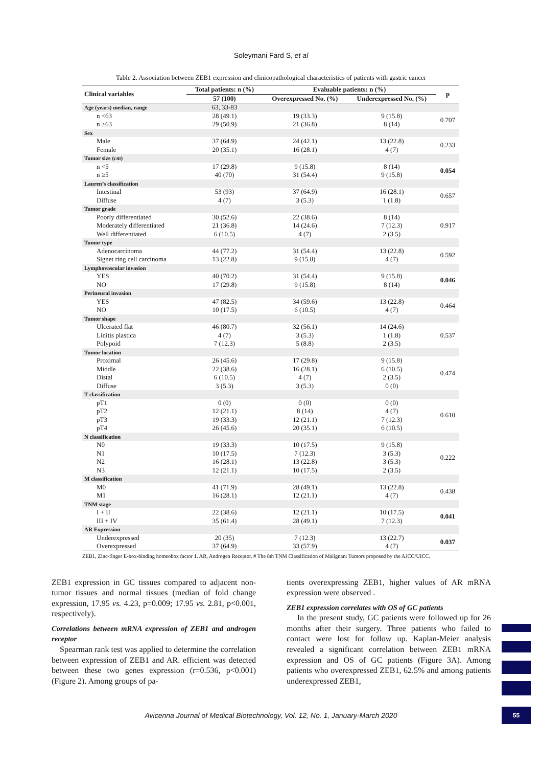Soleymani Fard S, et al
Table 2. Association between ZEB1 expression and clinicopathological characteristics of patients with gastric cancer
| Clinical variables | Total patients: n (%) | Evaluable patients: n (%) | | p |
| --- | --- | --- | --- | --- |
| | 57 (100) | Overexpressed No. (%) | Underexpressed No. (%) | |
| Age (years) median, range | 63, 33-83 | | | |
| n <63 | 28 (49.1) | 19 (33.3) | 9 (15.8) | 0.707 |
| n ≥63 | 29 (50.9) | 21 (36.8) | 8 (14) | |
| Sex | | | | |
| Male | 37 (64.9) | 24 (42.1) | 13 (22.8) | 0.233 |
| Female | 20 (35.1) | 16 (28.1) | 4 (7) | |
| Tumor size ( cm ) | | | | |
| n <5 | 17 (29.8) | 9 (15.8) | 8 (14) | 0.054 |
| n ≥5 | 40 (70) | 31 (54.4) | 9 (15.8) | |
| Lauren’s classification | | | | |
| Intestinal | 53 (93) | 37 (64.9) | 16 (28.1) | 0.657 |
| Diffuse | 4 (7) | 3 (5.3) | 1 (1.8) | |
| Tumor grade | | | | |
| Poorly differentiated | 30 (52.6) | 22 (38.6) | 8 (14) | 0.917 |
| Moderately differentiated | 21 (36.8) | 14 (24.6) | 7 (12.3) | |
| Well differentiated | 6 (10.5) | 4 (7) | 2 (3.5) | |
| Tumor type | | | | |
| Adenocarcinoma | 44 (77.2) | 31 (54.4) | 13 (22.8) | 0.592 |
| Signet ring cell carcinoma | 13 (22.8) | 9 (15.8) | 4 (7) | |
| Lymphovascular invasion | | | | |
| YES | 40 (70.2) | 31 (54.4) | 9 (15.8) | 0.046 |
| NO | 17 (29.8) | 9 (15.8) | 8 (14) | |
| Perineural invasion | | | | |
| YES | 47 (82.5) | 34 (59.6) | 13 (22.8) | 0.464 |
| NO | 10 (17.5) | 6 (10.5) | 4 (7) | |
| Tumor shape | | | | |
| Ulcerated flat | 46 (80.7) | 32 (56.1) | 14 (24.6) | 0.537 |
| Linitis plastica | 4 (7) | 3 (5.3) | 1 (1.8) | |
| Polypoid | 7 (12.3) | 5 (8.8) | 2 (3.5) | |
| Tumor location | | | | |
| Proximal | 26 (45.6) | 17 (29.8) | 9 (15.8) | 0.474 |
| Middle | 22 (38.6) | 16 (28.1) | 6 (10.5) | |
| Distal | 6 (10.5) | 4 (7) | 2 (3.5) | |
| Diffuse | 3 (5.3) | 3 (5.3) | 0 (0) | |
| T classification | | | | |
| pT1 | 0 (0) | 0 (0) | 0 (0) | 0.610 |
| pT2 | 12 (21.1) | 8 (14) | 4 (7) | |
| pT3 | 19 (33.3) | 12 (21.1) | 7 (12.3) | |
| pT4 | 26 (45.6) | 20 (35.1) | 6 (10.5) | |
| N classification | | | | |
| N0 | 19 (33.3) | 10 (17.5) | 9 (15.8) | 0.222 |
| N1 | 10 (17.5) | 7 (12.3) | 3 (5.3) | |
| N2 | 16 (28.1) | 13 (22.8) | 3 (5.3) | |
| N3 | 12 (21.1) | 10 (17.5) | 2 (3.5) | |
| M classification | | | | |
| M0 | 41 (71.9) | 28 (49.1) | 13 (22.8) | 0.438 |
| M1 | 16 (28.1) | 12 (21.1) | 4 (7) | |
| TNM stage | | | | |
| I + II | 22 (38.6) | 12 (21.1) | 10 (17.5) | 0.041 |
| III + IV | 35 (61.4) | 28 (49.1) | 7 (12.3) | |
| AR Expression | | | | |
| Underexpressed | 20 (35) | 7 (12.3) | 13 (22.7) | 0.037 |
| Overexpressed | 37 (64.9) | 33 (57.9) | 4 (7) | |
ZEB1, Zinc-finger E-box-binding homeobox factor 1. AR, Androgen Receptor. # The 8th TNM Classification of Malignant Tumors proposed by the AJCC/UICC.
ZEB1 expression in GC tissues compared to adjacent non-tumor tissues and normal tissues (median of fold change expression, 17.95 vs. 4.23, p=0.009; 17.95 vs. 2.81, p<0.001, respectively).
Correlations between mRNA expression of ZEB1 and androgen receptor
Spearman rank test was applied to determine the correlation between expression of ZEB1 and AR. efficient was detected between these two genes expression (r=0.536, p<0.001) (Figure 2). Among groups of pa-
tients overexpressing ZEB1, higher values of AR mRNA expression were observed .
ZEB1 expression correlates with OS of GC patients
In the present study, GC patients were followed up for 26 months after their surgery. Three patients who failed to contact were lost for follow up. Kaplan-Meier analysis revealed a significant correlation between ZEB1 mRNA expression and OS of GC patients (Figure 3A). Among patients who overexpressed ZEB1, 62.5% and among patients underexpressed ZEB1,
Avicenna Journal of Medical Biotechnology, Vol. 12, No. 1, January-March 2020
55